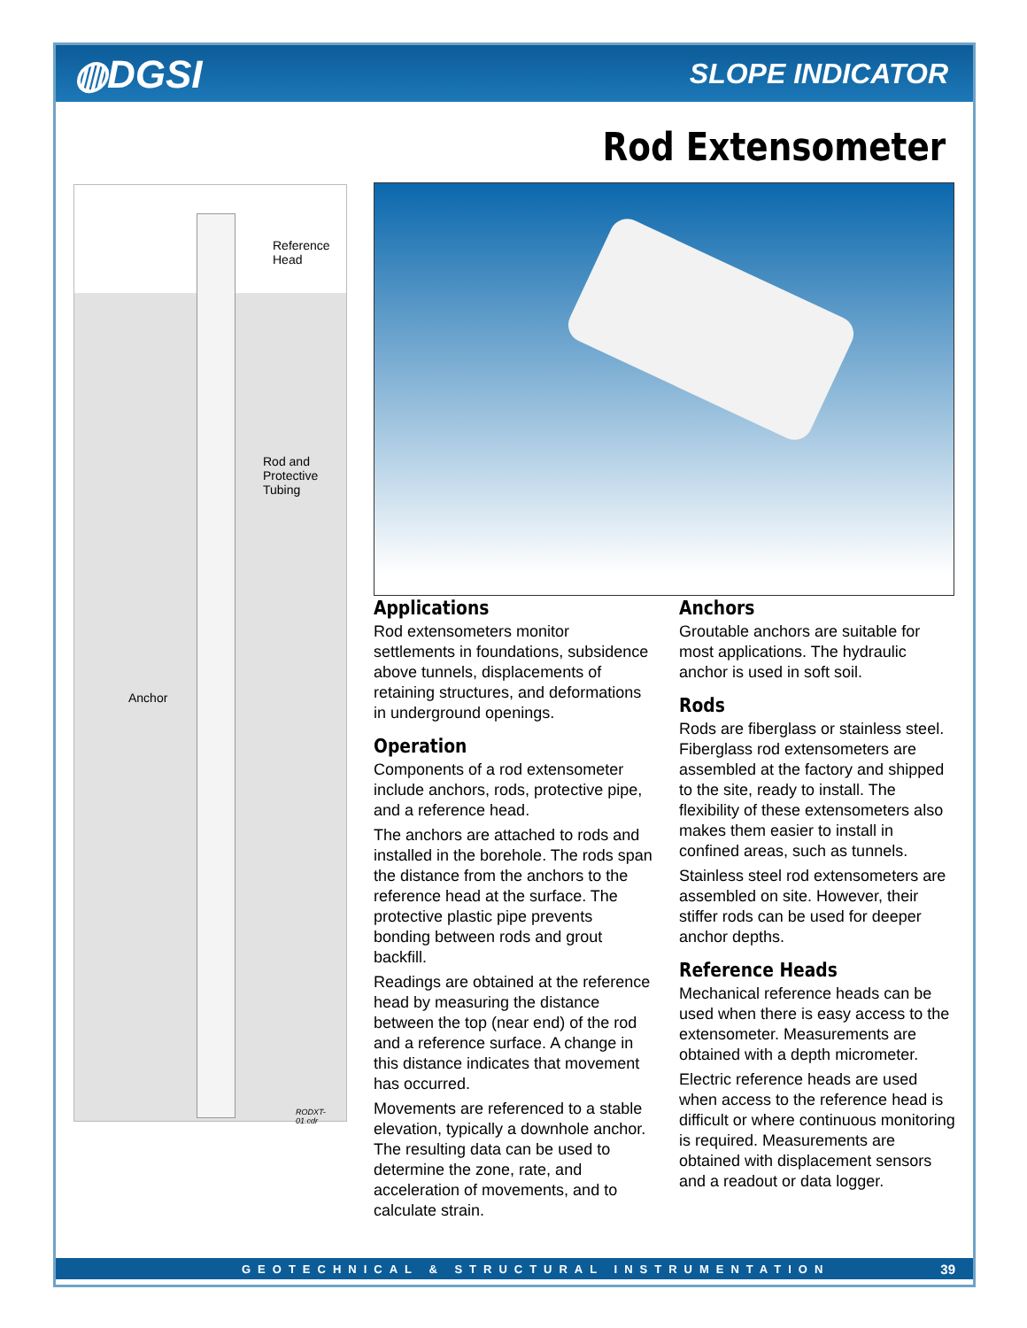◍DGSI
SLOPE INDICATOR
Rod Extensometer
Reference
Head
Rod and
Protective
Tubing
Anchor
RODXT-01.cdr
Applications
Rod extensometers monitor settlements in foundations, subsidence above tunnels, displacements of retaining structures, and deformations in underground openings.
Operation
Components of a rod extensometer include anchors, rods, protective pipe, and a reference head.
The anchors are attached to rods and installed in the borehole. The rods span the distance from the anchors to the reference head at the surface. The protective plastic pipe prevents bonding between rods and grout backfill.
Readings are obtained at the reference head by measuring the distance between the top (near end) of the rod and a reference surface. A change in this distance indicates that movement has occurred.
Movements are referenced to a stable elevation, typically a downhole anchor. The resulting data can be used to determine the zone, rate, and acceleration of movements, and to calculate strain.
Anchors
Groutable anchors are suitable for most applications. The hydraulic anchor is used in soft soil.
Rods
Rods are fiberglass or stainless steel. Fiberglass rod extensometers are assembled at the factory and shipped to the site, ready to install. The flexibility of these extensometers also makes them easier to install in confined areas, such as tunnels.
Stainless steel rod extensometers are assembled on site. However, their stiffer rods can be used for deeper anchor depths.
Reference Heads
Mechanical reference heads can be used when there is easy access to the extensometer. Measurements are obtained with a depth micrometer.
Electric reference heads are used when access to the reference head is difficult or where continuous monitoring is required. Measurements are obtained with displacement sensors and a readout or data logger.
GEOTECHNICAL & STRUCTURAL INSTRUMENTATION 39